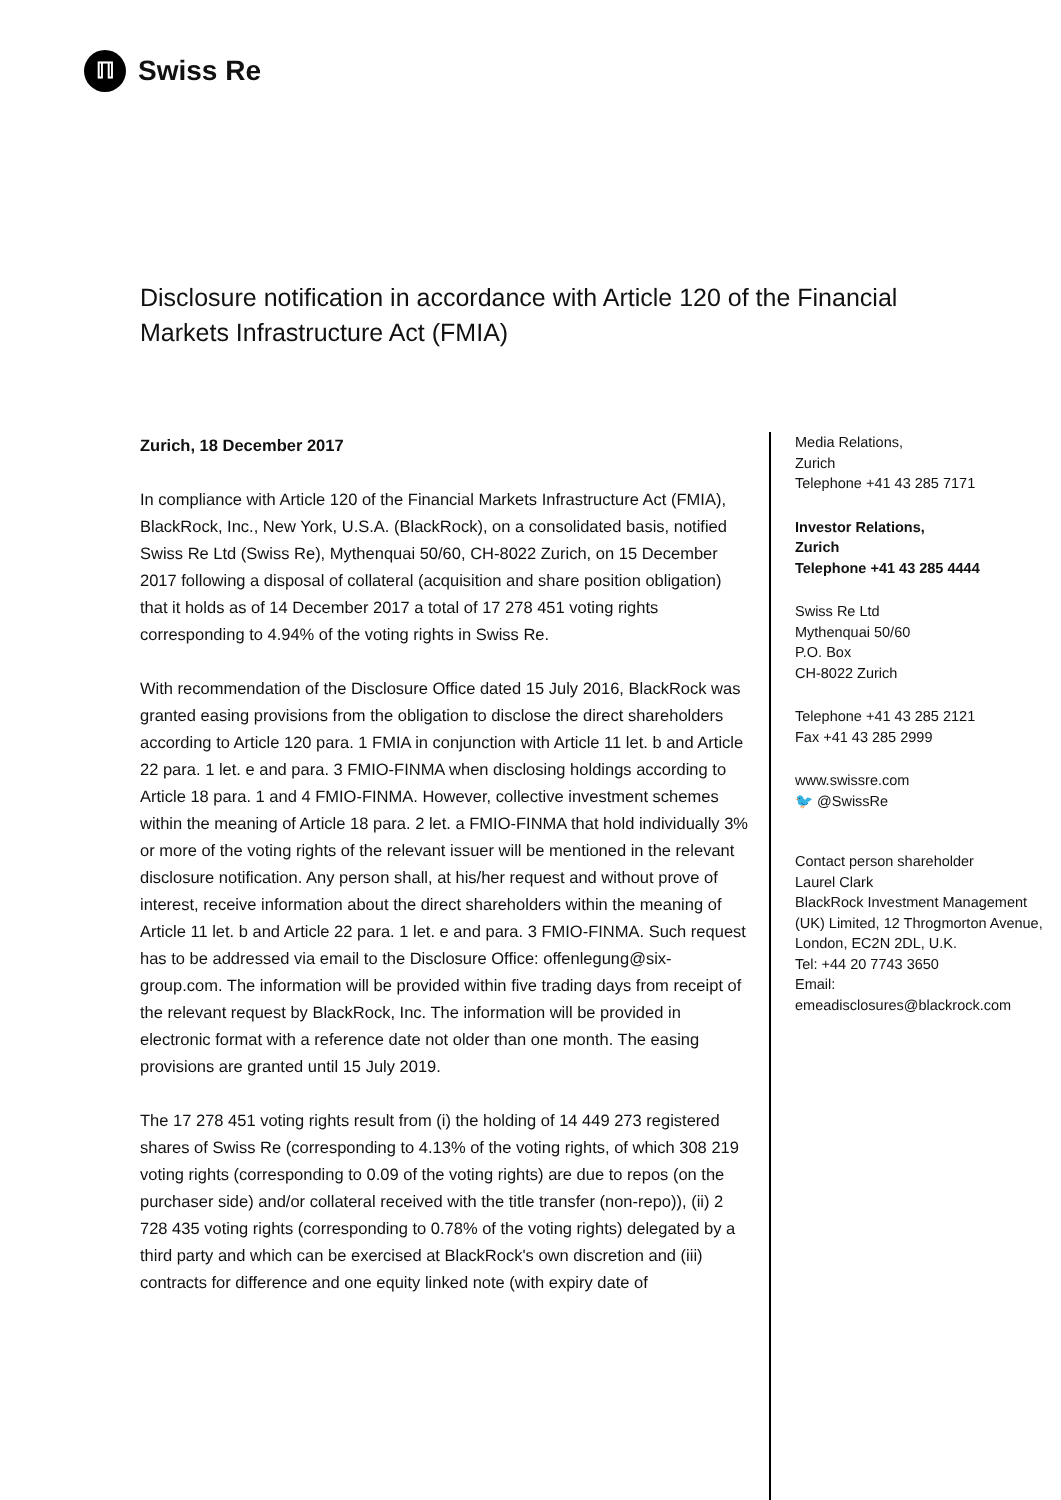ℿ
Swiss Re
Disclosure notification in accordance with Article 120 of the Financial Markets Infrastructure Act (FMIA)
Zurich, 18 December 2017
In compliance with Article 120 of the Financial Markets Infrastructure Act (FMIA), BlackRock, Inc., New York, U.S.A. (BlackRock), on a consolidated basis, notified Swiss Re Ltd (Swiss Re), Mythenquai 50/60, CH-8022 Zurich, on 15 December 2017 following a disposal of collateral (acquisition and share position obligation) that it holds as of 14 December 2017 a total of 17 278 451 voting rights corresponding to 4.94% of the voting rights in Swiss Re.
With recommendation of the Disclosure Office dated 15 July 2016, BlackRock was granted easing provisions from the obligation to disclose the direct shareholders according to Article 120 para. 1 FMIA in conjunction with Article 11 let. b and Article 22 para. 1 let. e and para. 3 FMIO-FINMA when disclosing holdings according to Article 18 para. 1 and 4 FMIO-FINMA. However, collective investment schemes within the meaning of Article 18 para. 2 let. a FMIO-FINMA that hold individually 3% or more of the voting rights of the relevant issuer will be mentioned in the relevant disclosure notification. Any person shall, at his/her request and without prove of interest, receive information about the direct shareholders within the meaning of Article 11 let. b and Article 22 para. 1 let. e and para. 3 FMIO-FINMA. Such request has to be addressed via email to the Disclosure Office: offenlegung@six-group.com. The information will be provided within five trading days from receipt of the relevant request by BlackRock, Inc. The information will be provided in electronic format with a reference date not older than one month. The easing provisions are granted until 15 July 2019.
The 17 278 451 voting rights result from (i) the holding of 14 449 273 registered shares of Swiss Re (corresponding to 4.13% of the voting rights, of which 308 219 voting rights (corresponding to 0.09 of the voting rights) are due to repos (on the purchaser side) and/or collateral received with the title transfer (non-repo)), (ii) 2 728 435 voting rights (corresponding to 0.78% of the voting rights) delegated by a third party and which can be exercised at BlackRock's own discretion and (iii) contracts for difference and one equity linked note (with expiry date of
Media Relations,
Zurich
Telephone +41 43 285 7171
Investor Relations,
Zurich
Telephone +41 43 285 4444
Swiss Re Ltd
Mythenquai 50/60
P.O. Box
CH-8022 Zurich
Telephone +41 43 285 2121
Fax +41 43 285 2999
www.swissre.com
🐦 @SwissRe
Contact person shareholder
Laurel Clark
BlackRock Investment Management (UK) Limited, 12 Throgmorton Avenue, London, EC2N 2DL, U.K.
Tel: +44 20 7743 3650
Email:
emeadisclosures@blackrock.com